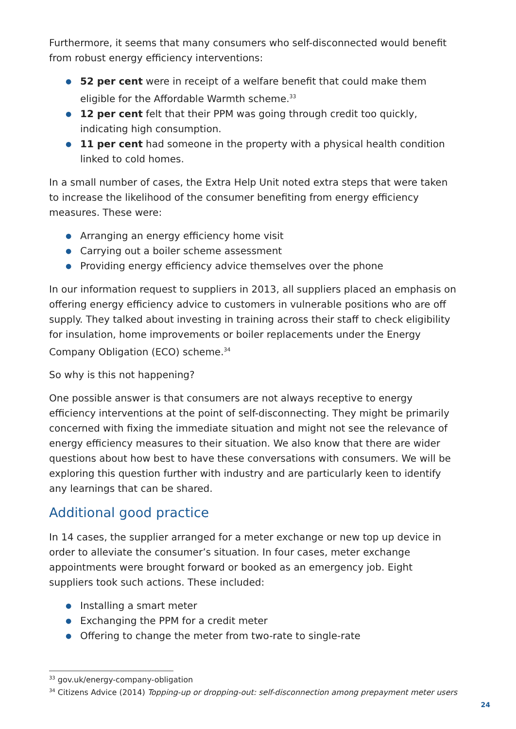Furthermore, it seems that many consumers who self-disconnected would benefit from robust energy efficiency interventions:
● 52 per cent were in receipt of a welfare benefit that could make them eligible for the Affordable Warmth scheme.<sup>33</sup>
● 12 per cent felt that their PPM was going through credit too quickly, indicating high consumption.
● 11 per cent had someone in the property with a physical health condition linked to cold homes.
In a small number of cases, the Extra Help Unit noted extra steps that were taken to increase the likelihood of the consumer benefiting from energy efficiency measures. These were:
● Arranging an energy efficiency home visit
● Carrying out a boiler scheme assessment
● Providing energy efficiency advice themselves over the phone
In our information request to suppliers in 2013, all suppliers placed an emphasis on offering energy efficiency advice to customers in vulnerable positions who are off supply. They talked about investing in training across their staff to check eligibility for insulation, home improvements or boiler replacements under the Energy Company Obligation (ECO) scheme.<sup>34</sup>
So why is this not happening?
One possible answer is that consumers are not always receptive to energy efficiency interventions at the point of self-disconnecting. They might be primarily concerned with fixing the immediate situation and might not see the relevance of energy efficiency measures to their situation. We also know that there are wider questions about how best to have these conversations with consumers. We will be exploring this question further with industry and are particularly keen to identify any learnings that can be shared.
Additional good practice
In 14 cases, the supplier arranged for a meter exchange or new top up device in order to alleviate the consumer’s situation. In four cases, meter exchange appointments were brought forward or booked as an emergency job. Eight suppliers took such actions. These included:
● Installing a smart meter
● Exchanging the PPM for a credit meter
● Offering to change the meter from two-rate to single-rate
<sup>33</sup> gov.uk/energy-company-obligation
<sup>34</sup> Citizens Advice (2014) Topping-up or dropping-out: self-disconnection among prepayment meter users
24